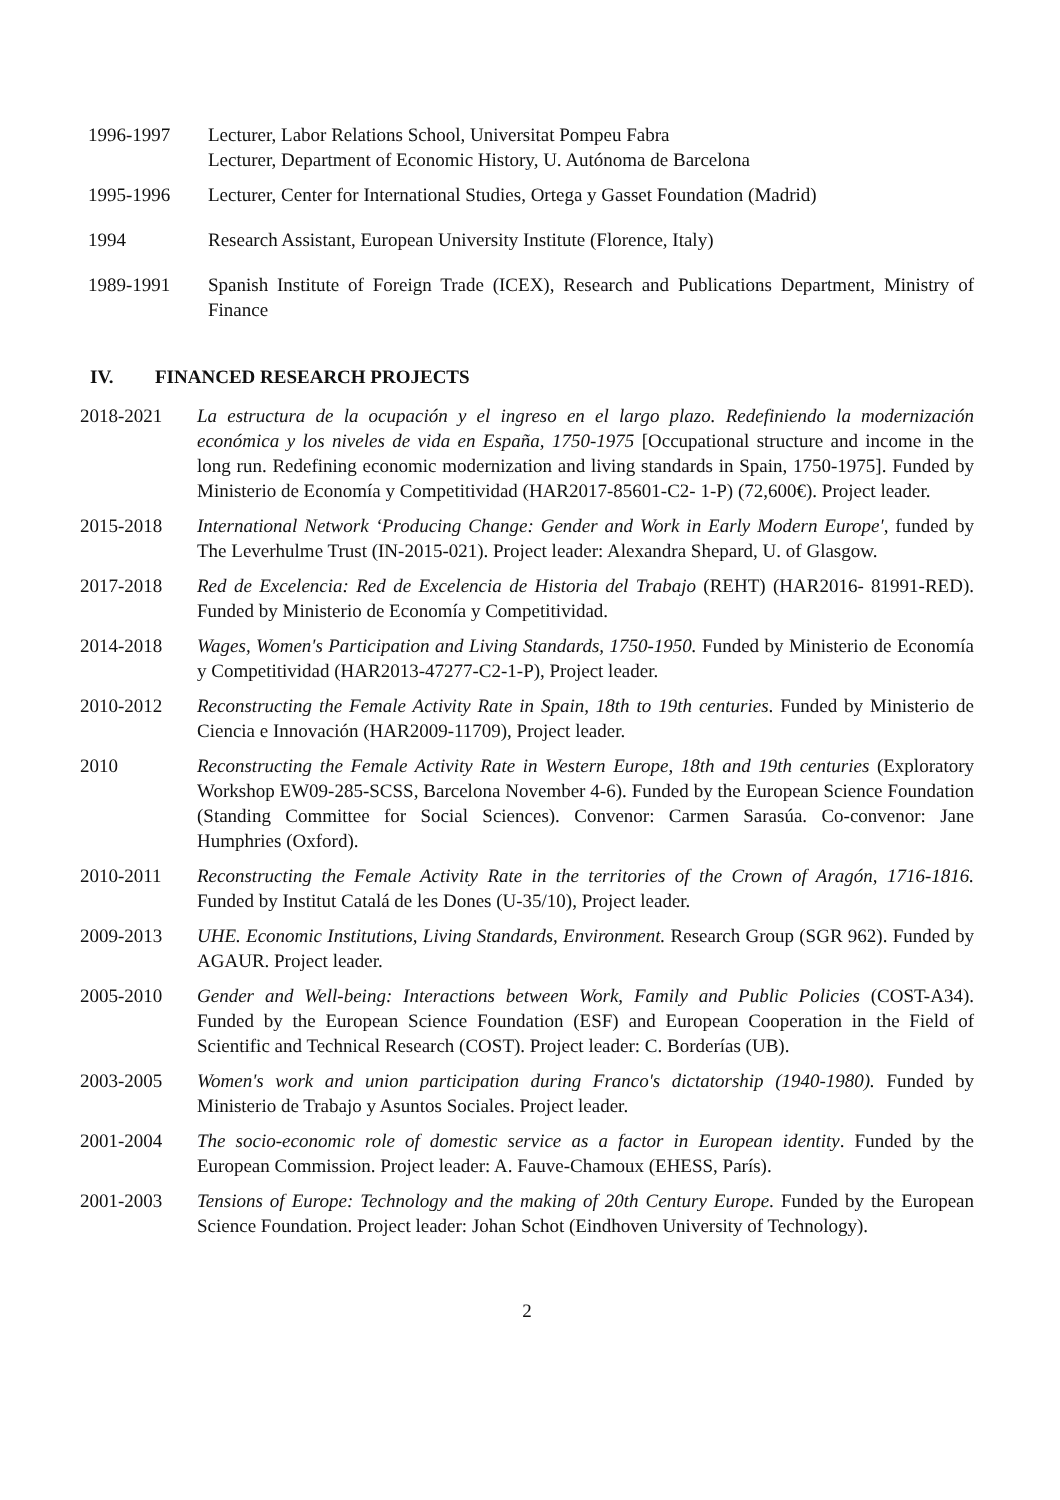1996-1997 Lecturer, Labor Relations School, Universitat Pompeu Fabra
Lecturer, Department of Economic History, U. Autónoma de Barcelona
1995-1996 Lecturer, Center for International Studies, Ortega y Gasset Foundation (Madrid)
1994 Research Assistant, European University Institute (Florence, Italy)
1989-1991 Spanish Institute of Foreign Trade (ICEX), Research and Publications Department, Ministry of Finance
IV. FINANCED RESEARCH PROJECTS
2018-2021 La estructura de la ocupación y el ingreso en el largo plazo. Redefiniendo la modernización económica y los niveles de vida en España, 1750-1975 [Occupational structure and income in the long run. Redefining economic modernization and living standards in Spain, 1750-1975]. Funded by Ministerio de Economía y Competitividad (HAR2017-85601-C2- 1-P) (72,600€). Project leader.
2015-2018 International Network ‘Producing Change: Gender and Work in Early Modern Europe', funded by The Leverhulme Trust (IN-2015-021). Project leader: Alexandra Shepard, U. of Glasgow.
2017-2018 Red de Excelencia: Red de Excelencia de Historia del Trabajo (REHT) (HAR2016- 81991-RED). Funded by Ministerio de Economía y Competitividad.
2014-2018 Wages, Women's Participation and Living Standards, 1750-1950. Funded by Ministerio de Economía y Competitividad (HAR2013-47277-C2-1-P), Project leader.
2010-2012 Reconstructing the Female Activity Rate in Spain, 18th to 19th centuries. Funded by Ministerio de Ciencia e Innovación (HAR2009-11709), Project leader.
2010 Reconstructing the Female Activity Rate in Western Europe, 18th and 19th centuries (Exploratory Workshop EW09-285-SCSS, Barcelona November 4-6). Funded by the European Science Foundation (Standing Committee for Social Sciences). Convenor: Carmen Sarasúa. Co-convenor: Jane Humphries (Oxford).
2010-2011 Reconstructing the Female Activity Rate in the territories of the Crown of Aragón, 1716-1816. Funded by Institut Catalá de les Dones (U-35/10), Project leader.
2009-2013 UHE. Economic Institutions, Living Standards, Environment. Research Group (SGR 962). Funded by AGAUR. Project leader.
2005-2010 Gender and Well-being: Interactions between Work, Family and Public Policies (COST-A34). Funded by the European Science Foundation (ESF) and European Cooperation in the Field of Scientific and Technical Research (COST). Project leader: C. Borderías (UB).
2003-2005 Women's work and union participation during Franco's dictatorship (1940-1980). Funded by Ministerio de Trabajo y Asuntos Sociales. Project leader.
2001-2004 The socio-economic role of domestic service as a factor in European identity. Funded by the European Commission. Project leader: A. Fauve-Chamoux (EHESS, París).
2001-2003 Tensions of Europe: Technology and the making of 20th Century Europe. Funded by the European Science Foundation. Project leader: Johan Schot (Eindhoven University of Technology).
2